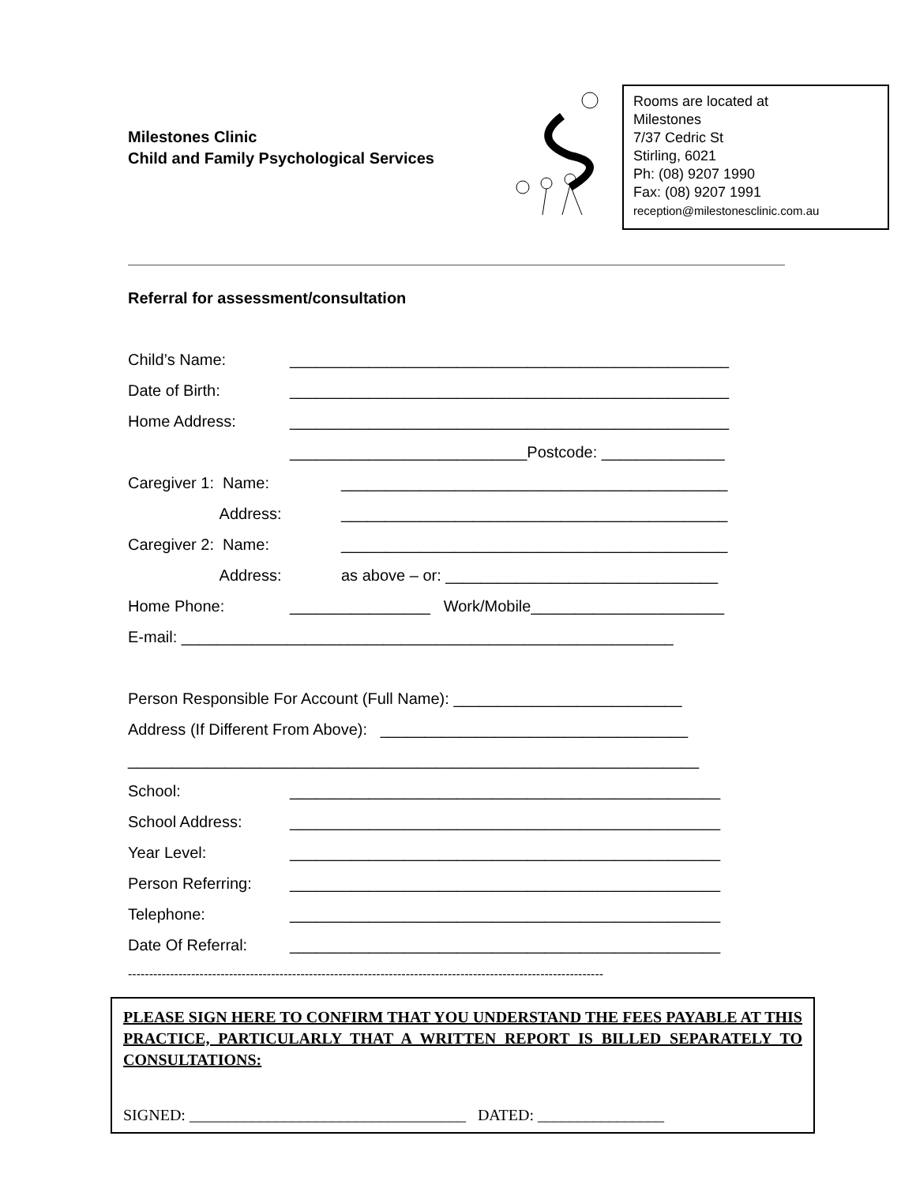Milestones Clinic
Child and Family Psychological Services
Rooms are located at
Milestones
7/37 Cedric St
Stirling, 6021
Ph: (08) 9207 1990
Fax: (08) 9207 1991
reception@milestonesclinic.com.au
Referral for assessment/consultation
Child’s Name: __________________________________________________
Date of Birth: __________________________________________________
Home Address: __________________________________________________
___________________________Postcode: ______________
Caregiver 1: Name: ____________________________________________
Address: ____________________________________________
Caregiver 2: Name: ____________________________________________
Address: as above – or: _______________________________
Home Phone: ________________ Work/Mobile______________________
E-mail: ________________________________________________________
Person Responsible For Account (Full Name): __________________________
Address (If Different From Above): ___________________________________
_________________________________________________________________
School: _________________________________________________
School Address: _________________________________________________
Year Level: _________________________________________________
Person Referring: _________________________________________________
Telephone: _________________________________________________
Date Of Referral: _________________________________________________
-----------------------------------------------------------------------------------------------------------------
PLEASE SIGN HERE TO CONFIRM THAT YOU UNDERSTAND THE FEES PAYABLE AT THIS PRACTICE, PARTICULARLY THAT A WRITTEN REPORT IS BILLED SEPARATELY TO CONSULTATIONS:
SIGNED: ___________________________________ DATED: ________________